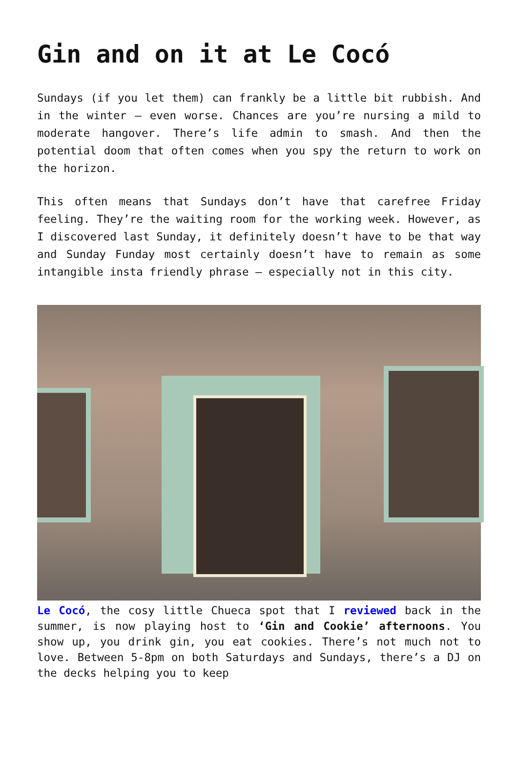Gin and on it at Le Cocó
Sundays (if you let them) can frankly be a little bit rubbish. And in the winter – even worse. Chances are you’re nursing a mild to moderate hangover. There’s life admin to smash. And then the potential doom that often comes when you spy the return to work on the horizon.
This often means that Sundays don’t have that carefree Friday feeling. They’re the waiting room for the working week. However, as I discovered last Sunday, it definitely doesn’t have to be that way and Sunday Funday most certainly doesn’t have to remain as some intangible insta friendly phrase – especially not in this city.
Le Cocó, the cosy little Chueca spot that I reviewed back in the summer, is now playing host to ‘Gin and Cookie’ afternoons. You show up, you drink gin, you eat cookies. There’s not much not to love. Between 5-8pm on both Saturdays and Sundays, there’s a DJ on the decks helping you to keep